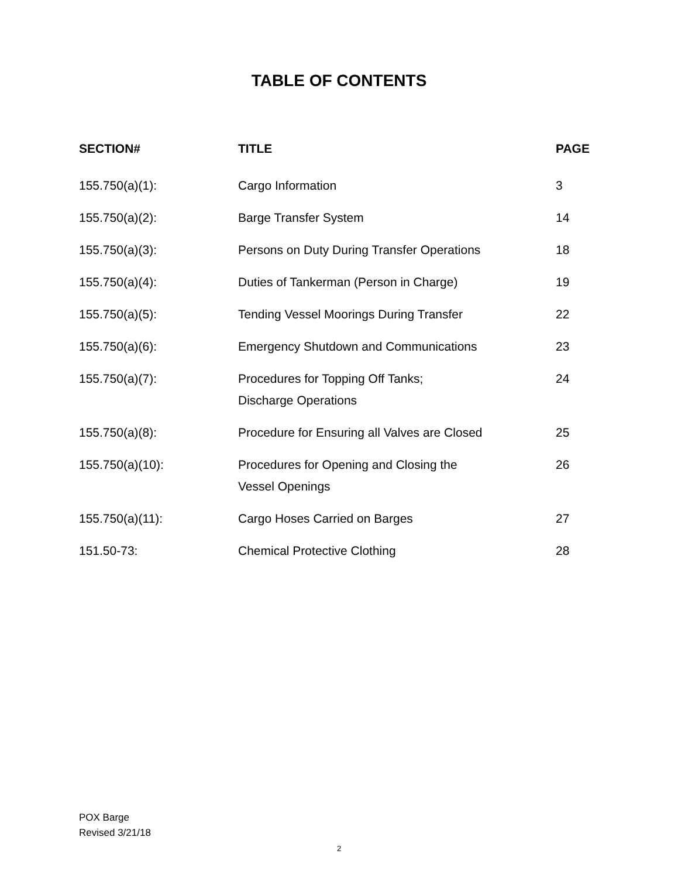TABLE OF CONTENTS
| SECTION# | TITLE | PAGE |
| --- | --- | --- |
| 155.750(a)(1): | Cargo Information | 3 |
| 155.750(a)(2): | Barge Transfer System | 14 |
| 155.750(a)(3): | Persons on Duty During Transfer Operations | 18 |
| 155.750(a)(4): | Duties of Tankerman (Person in Charge) | 19 |
| 155.750(a)(5): | Tending Vessel Moorings During Transfer | 22 |
| 155.750(a)(6): | Emergency Shutdown and Communications | 23 |
| 155.750(a)(7): | Procedures for Topping Off Tanks; Discharge Operations | 24 |
| 155.750(a)(8): | Procedure for Ensuring all Valves are Closed | 25 |
| 155.750(a)(10): | Procedures for Opening and Closing the Vessel Openings | 26 |
| 155.750(a)(11): | Cargo Hoses Carried on Barges | 27 |
| 151.50-73: | Chemical Protective Clothing | 28 |
POX Barge
Revised 3/21/18
2